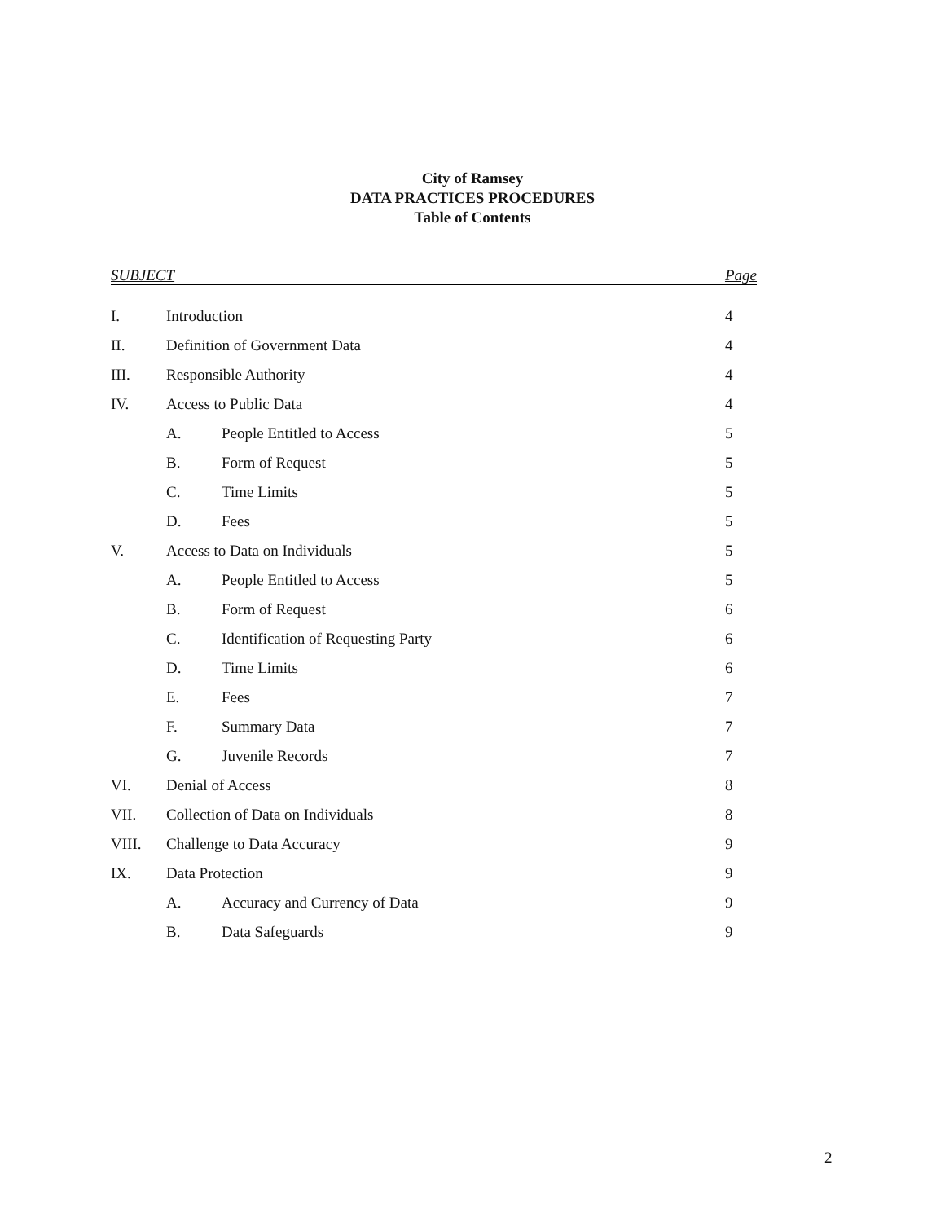City of Ramsey
DATA PRACTICES PROCEDURES
Table of Contents
SUBJECT Page
| I. | Introduction | | 4 |
| II. | Definition of Government Data | | 4 |
| III. | Responsible Authority | | 4 |
| IV. | Access to Public Data | | 4 |
| | A. | People Entitled to Access | 5 |
| | B. | Form of Request | 5 |
| | C. | Time Limits | 5 |
| | D. | Fees | 5 |
| V. | Access to Data on Individuals | | 5 |
| | A. | People Entitled to Access | 5 |
| | B. | Form of Request | 6 |
| | C. | Identification of Requesting Party | 6 |
| | D. | Time Limits | 6 |
| | E. | Fees | 7 |
| | F. | Summary Data | 7 |
| | G. | Juvenile Records | 7 |
| VI. | Denial of Access | | 8 |
| VII. | Collection of Data on Individuals | | 8 |
| VIII. | Challenge to Data Accuracy | | 9 |
| IX. | Data Protection | | 9 |
| | A. | Accuracy and Currency of Data | 9 |
| | B. | Data Safeguards | 9 |
2